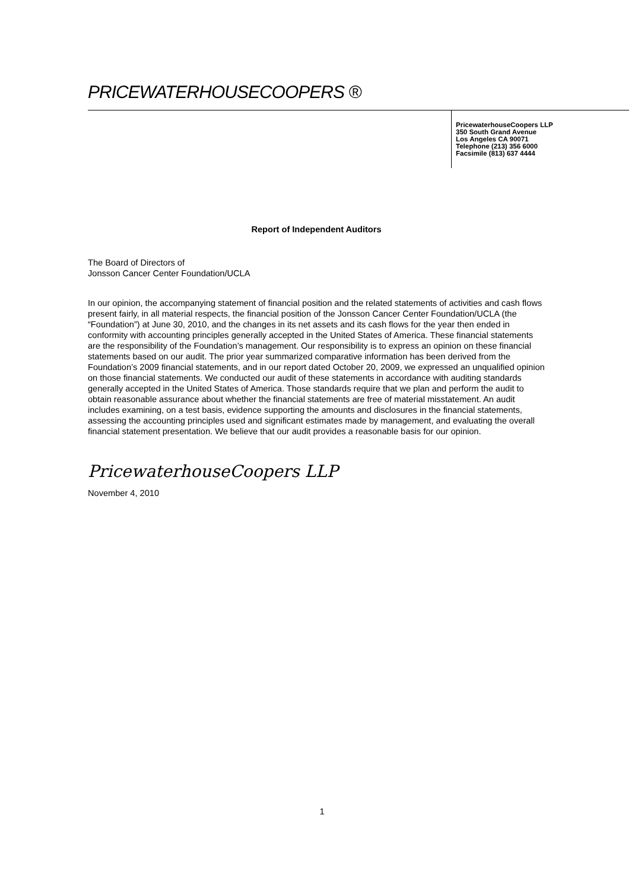PRICEWATERHOUSECOOPERS ®
PricewaterhouseCoopers LLP
350 South Grand Avenue
Los Angeles CA 90071
Telephone (213) 356 6000
Facsimile (813) 637 4444
Report of Independent Auditors
The Board of Directors of
Jonsson Cancer Center Foundation/UCLA
In our opinion, the accompanying statement of financial position and the related statements of activities and cash flows present fairly, in all material respects, the financial position of the Jonsson Cancer Center Foundation/UCLA (the “Foundation”) at June 30, 2010, and the changes in its net assets and its cash flows for the year then ended in conformity with accounting principles generally accepted in the United States of America. These financial statements are the responsibility of the Foundation’s management. Our responsibility is to express an opinion on these financial statements based on our audit. The prior year summarized comparative information has been derived from the Foundation’s 2009 financial statements, and in our report dated October 20, 2009, we expressed an unqualified opinion on those financial statements. We conducted our audit of these statements in accordance with auditing standards generally accepted in the United States of America. Those standards require that we plan and perform the audit to obtain reasonable assurance about whether the financial statements are free of material misstatement. An audit includes examining, on a test basis, evidence supporting the amounts and disclosures in the financial statements, assessing the accounting principles used and significant estimates made by management, and evaluating the overall financial statement presentation. We believe that our audit provides a reasonable basis for our opinion.
PricewaterhouseCoopers LLP
November 4, 2010
1